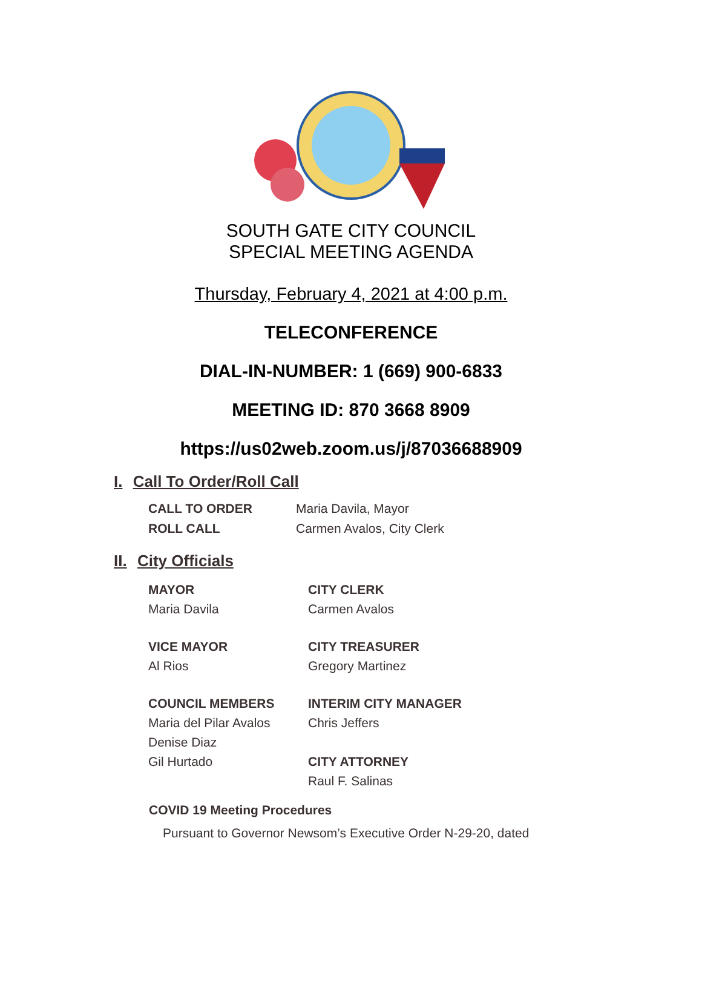SOUTH GATE CITY COUNCIL
SPECIAL MEETING AGENDA
Thursday, February 4, 2021 at 4:00 p.m.
TELECONFERENCE
DIAL-IN-NUMBER: 1 (669) 900-6833
MEETING ID: 870 3668 8909
https://us02web.zoom.us/j/87036688909
I. Call To Order/Roll Call
CALL TO ORDER Maria Davila, Mayor
ROLL CALL Carmen Avalos, City Clerk
II. City Officials
MAYOR
Maria Davila
CITY CLERK
Carmen Avalos
VICE MAYOR
Al Rios
CITY TREASURER
Gregory Martinez
COUNCIL MEMBERS
Maria del Pilar Avalos
Denise Diaz
Gil Hurtado
INTERIM CITY MANAGER
Chris Jeffers
CITY ATTORNEY
Raul F. Salinas
COVID 19 Meeting Procedures
Pursuant to Governor Newsom’s Executive Order N-29-20, dated